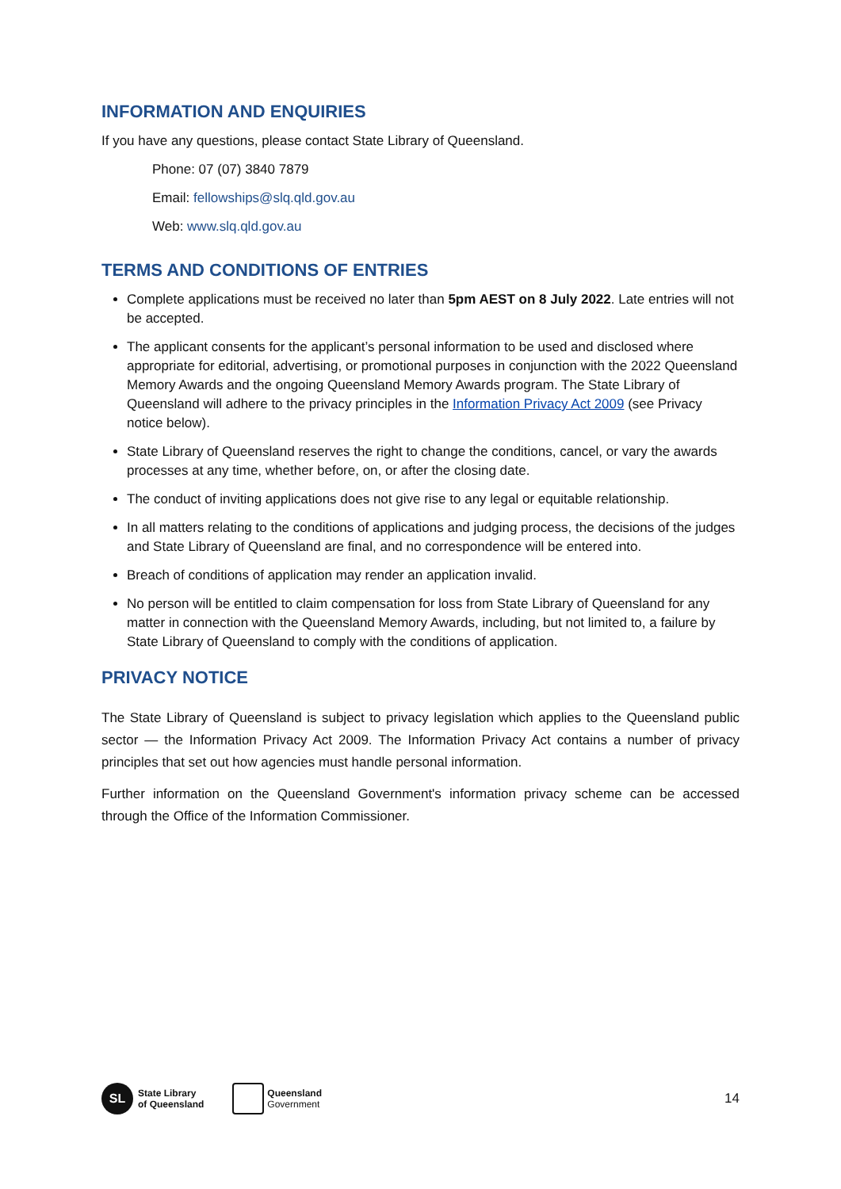INFORMATION AND ENQUIRIES
If you have any questions, please contact State Library of Queensland.
Phone: 07 (07) 3840 7879
Email: fellowships@slq.qld.gov.au
Web: www.slq.qld.gov.au
TERMS AND CONDITIONS OF ENTRIES
Complete applications must be received no later than 5pm AEST on 8 July 2022. Late entries will not be accepted.
The applicant consents for the applicant’s personal information to be used and disclosed where appropriate for editorial, advertising, or promotional purposes in conjunction with the 2022 Queensland Memory Awards and the ongoing Queensland Memory Awards program. The State Library of Queensland will adhere to the privacy principles in the Information Privacy Act 2009 (see Privacy notice below).
State Library of Queensland reserves the right to change the conditions, cancel, or vary the awards processes at any time, whether before, on, or after the closing date.
The conduct of inviting applications does not give rise to any legal or equitable relationship.
In all matters relating to the conditions of applications and judging process, the decisions of the judges and State Library of Queensland are final, and no correspondence will be entered into.
Breach of conditions of application may render an application invalid.
No person will be entitled to claim compensation for loss from State Library of Queensland for any matter in connection with the Queensland Memory Awards, including, but not limited to, a failure by State Library of Queensland to comply with the conditions of application.
PRIVACY NOTICE
The State Library of Queensland is subject to privacy legislation which applies to the Queensland public sector — the Information Privacy Act 2009. The Information Privacy Act contains a number of privacy principles that set out how agencies must handle personal information.
Further information on the Queensland Government's information privacy scheme can be accessed through the Office of the Information Commissioner.
SL
State Library
of Queensland
Queensland
Government
14